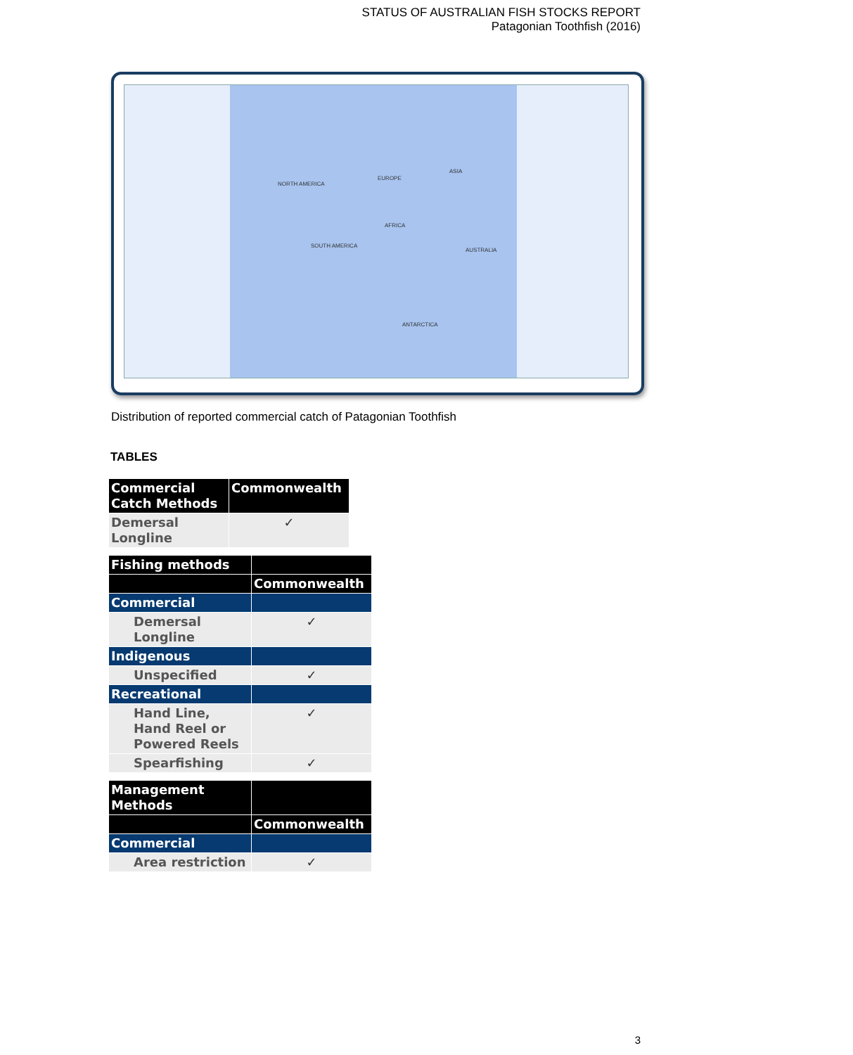STATUS OF AUSTRALIAN FISH STOCKS REPORT
Patagonian Toothfish (2016)
NORTH AMERICA
EUROPE
ASIA
AFRICA
SOUTH AMERICA
AUSTRALIA
ANTARCTICA
Distribution of reported commercial catch of Patagonian Toothfish
TABLES
| Commercial Catch Methods | Commonwealth |
| --- | --- |
| Demersal Longline | ✓ |
| Fishing methods | |
| --- | --- |
| | Commonwealth |
| Commercial | |
| Demersal Longline | ✓ |
| Indigenous | |
| Unspecified | ✓ |
| Recreational | |
| Hand Line, Hand Reel or Powered Reels | ✓ |
| Spearfishing | ✓ |
| Management Methods | |
| --- | --- |
| | Commonwealth |
| Commercial | |
| Area restriction | ✓ |
3